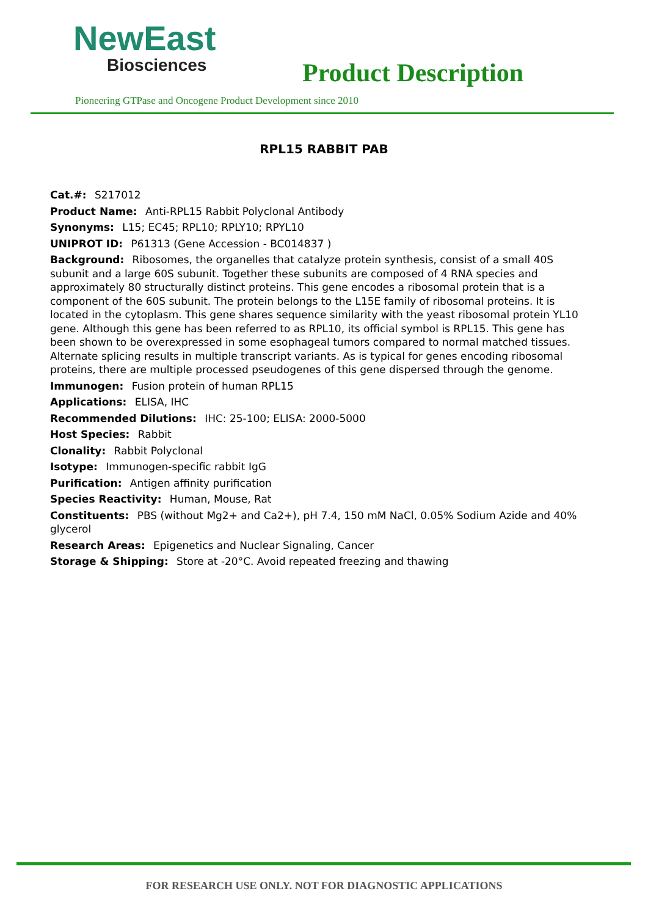NewEast
Biosciences
Product Description
Pioneering GTPase and Oncogene Product Development since 2010
RPL15 RABBIT PAB
Cat.#: S217012
Product Name: Anti-RPL15 Rabbit Polyclonal Antibody
Synonyms: L15; EC45; RPL10; RPLY10; RPYL10
UNIPROT ID: P61313 (Gene Accession - BC014837 )
Background: Ribosomes, the organelles that catalyze protein synthesis, consist of a small 40S subunit and a large 60S subunit. Together these subunits are composed of 4 RNA species and approximately 80 structurally distinct proteins. This gene encodes a ribosomal protein that is a component of the 60S subunit. The protein belongs to the L15E family of ribosomal proteins. It is located in the cytoplasm. This gene shares sequence similarity with the yeast ribosomal protein YL10 gene. Although this gene has been referred to as RPL10, its official symbol is RPL15. This gene has been shown to be overexpressed in some esophageal tumors compared to normal matched tissues. Alternate splicing results in multiple transcript variants. As is typical for genes encoding ribosomal proteins, there are multiple processed pseudogenes of this gene dispersed through the genome.
Immunogen: Fusion protein of human RPL15
Applications: ELISA, IHC
Recommended Dilutions: IHC: 25-100; ELISA: 2000-5000
Host Species: Rabbit
Clonality: Rabbit Polyclonal
Isotype: Immunogen-specific rabbit IgG
Purification: Antigen affinity purification
Species Reactivity: Human, Mouse, Rat
Constituents: PBS (without Mg2+ and Ca2+), pH 7.4, 150 mM NaCl, 0.05% Sodium Azide and 40% glycerol
Research Areas: Epigenetics and Nuclear Signaling, Cancer
Storage & Shipping: Store at -20°C. Avoid repeated freezing and thawing
FOR RESEARCH USE ONLY. NOT FOR DIAGNOSTIC APPLICATIONS